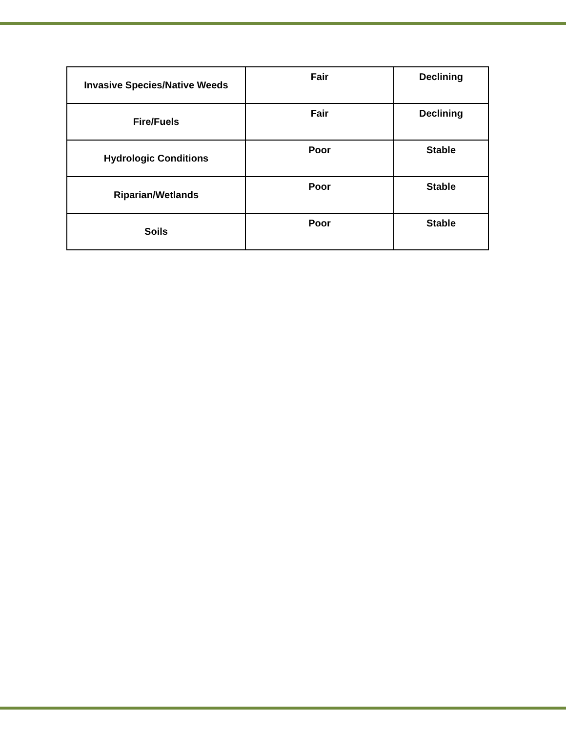| Invasive Species/Native Weeds | Fair | Declining |
| Fire/Fuels | Fair | Declining |
| Hydrologic Conditions | Poor | Stable |
| Riparian/Wetlands | Poor | Stable |
| Soils | Poor | Stable |